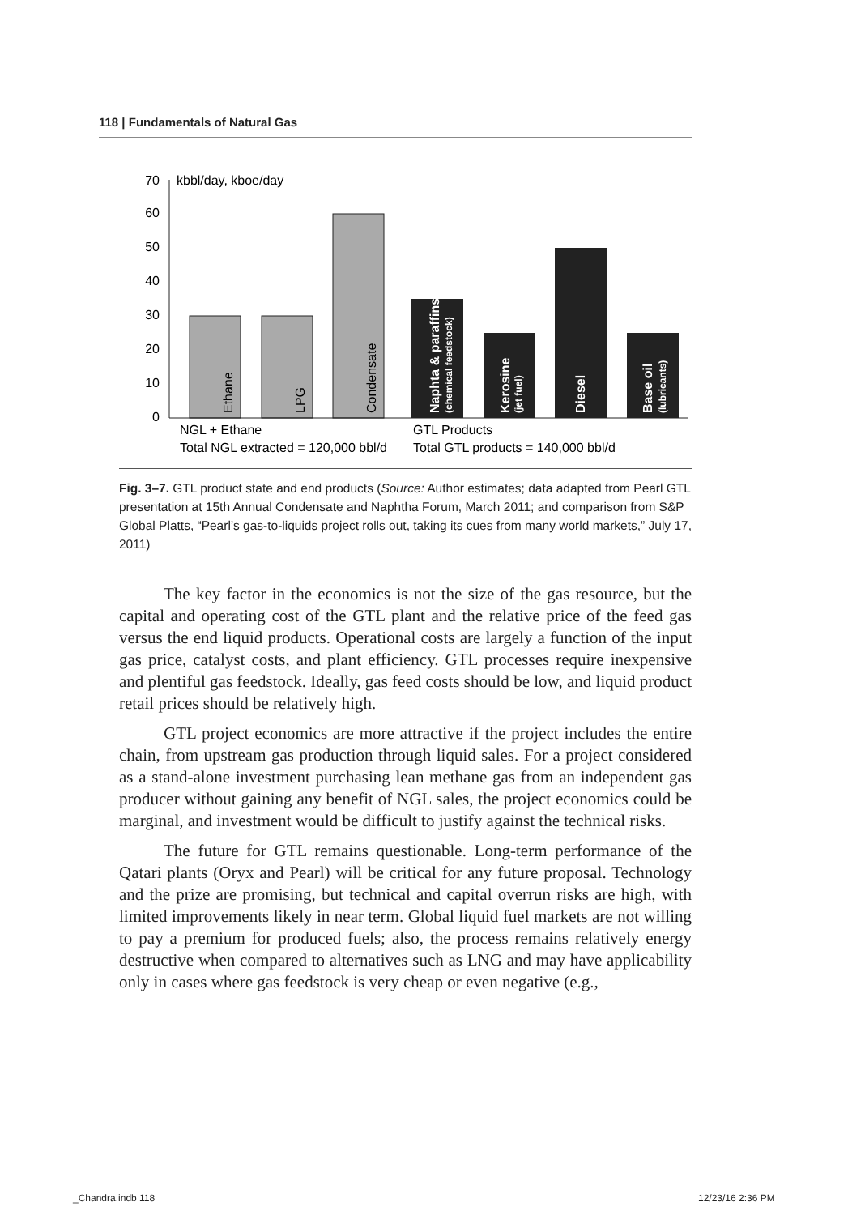118 | Fundamentals of Natural Gas
0
10
20
30
40
50
60
70
kbbl/day, kboe/day
Ethane
LPG
Condensate
Naphta & paraffins
(chemical feedstock)
Kerosine
(jet fuel)
Diesel
Base oil
(lubricants)
NGL + Ethane
Total NGL extracted = 120,000 bbl/d
GTL Products
Total GTL products = 140,000 bbl/d
Fig. 3–7. GTL product state and end products (Source: Author estimates; data adapted from Pearl GTL presentation at 15th Annual Condensate and Naphtha Forum, March 2011; and comparison from S&P Global Platts, “Pearl’s gas-to-liquids project rolls out, taking its cues from many world markets,” July 17, 2011)
The key factor in the economics is not the size of the gas resource, but the capital and operating cost of the GTL plant and the relative price of the feed gas versus the end liquid products. Operational costs are largely a function of the input gas price, catalyst costs, and plant efficiency. GTL processes require inexpensive and plentiful gas feedstock. Ideally, gas feed costs should be low, and liquid product retail prices should be relatively high.
GTL project economics are more attractive if the project includes the entire chain, from upstream gas production through liquid sales. For a project considered as a stand-alone investment purchasing lean methane gas from an independent gas producer without gaining any benefit of NGL sales, the project economics could be marginal, and investment would be difficult to justify against the technical risks.
The future for GTL remains questionable. Long-term performance of the Qatari plants (Oryx and Pearl) will be critical for any future proposal. Technology and the prize are promising, but technical and capital overrun risks are high, with limited improvements likely in near term. Global liquid fuel markets are not willing to pay a premium for produced fuels; also, the process remains relatively energy destructive when compared to alternatives such as LNG and may have applicability only in cases where gas feedstock is very cheap or even negative (e.g.,
_Chandra.indb 118 12/23/16 2:36 PM